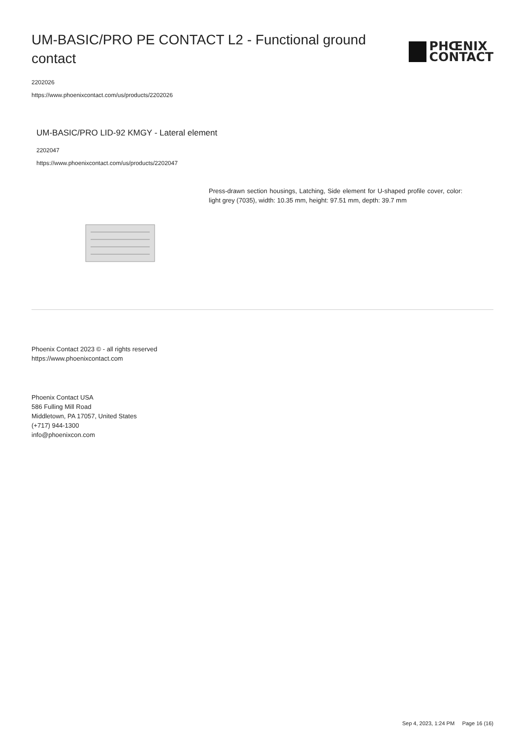UM-BASIC/PRO PE CONTACT L2 - Functional ground contact
PHŒNIX
CONTACT
2202026
https://www.phoenixcontact.com/us/products/2202026
UM-BASIC/PRO LID-92 KMGY - Lateral element
2202047
https://www.phoenixcontact.com/us/products/2202047
Press-drawn section housings, Latching, Side element for U-shaped profile cover, color: light grey (7035), width: 10.35 mm, height: 97.51 mm, depth: 39.7 mm
Phoenix Contact 2023 © - all rights reserved
https://www.phoenixcontact.com
Phoenix Contact USA
586 Fulling Mill Road
Middletown, PA 17057, United States
(+717) 944-1300
info@phoenixcon.com
Sep 4, 2023, 1:24 PM Page 16 (16)